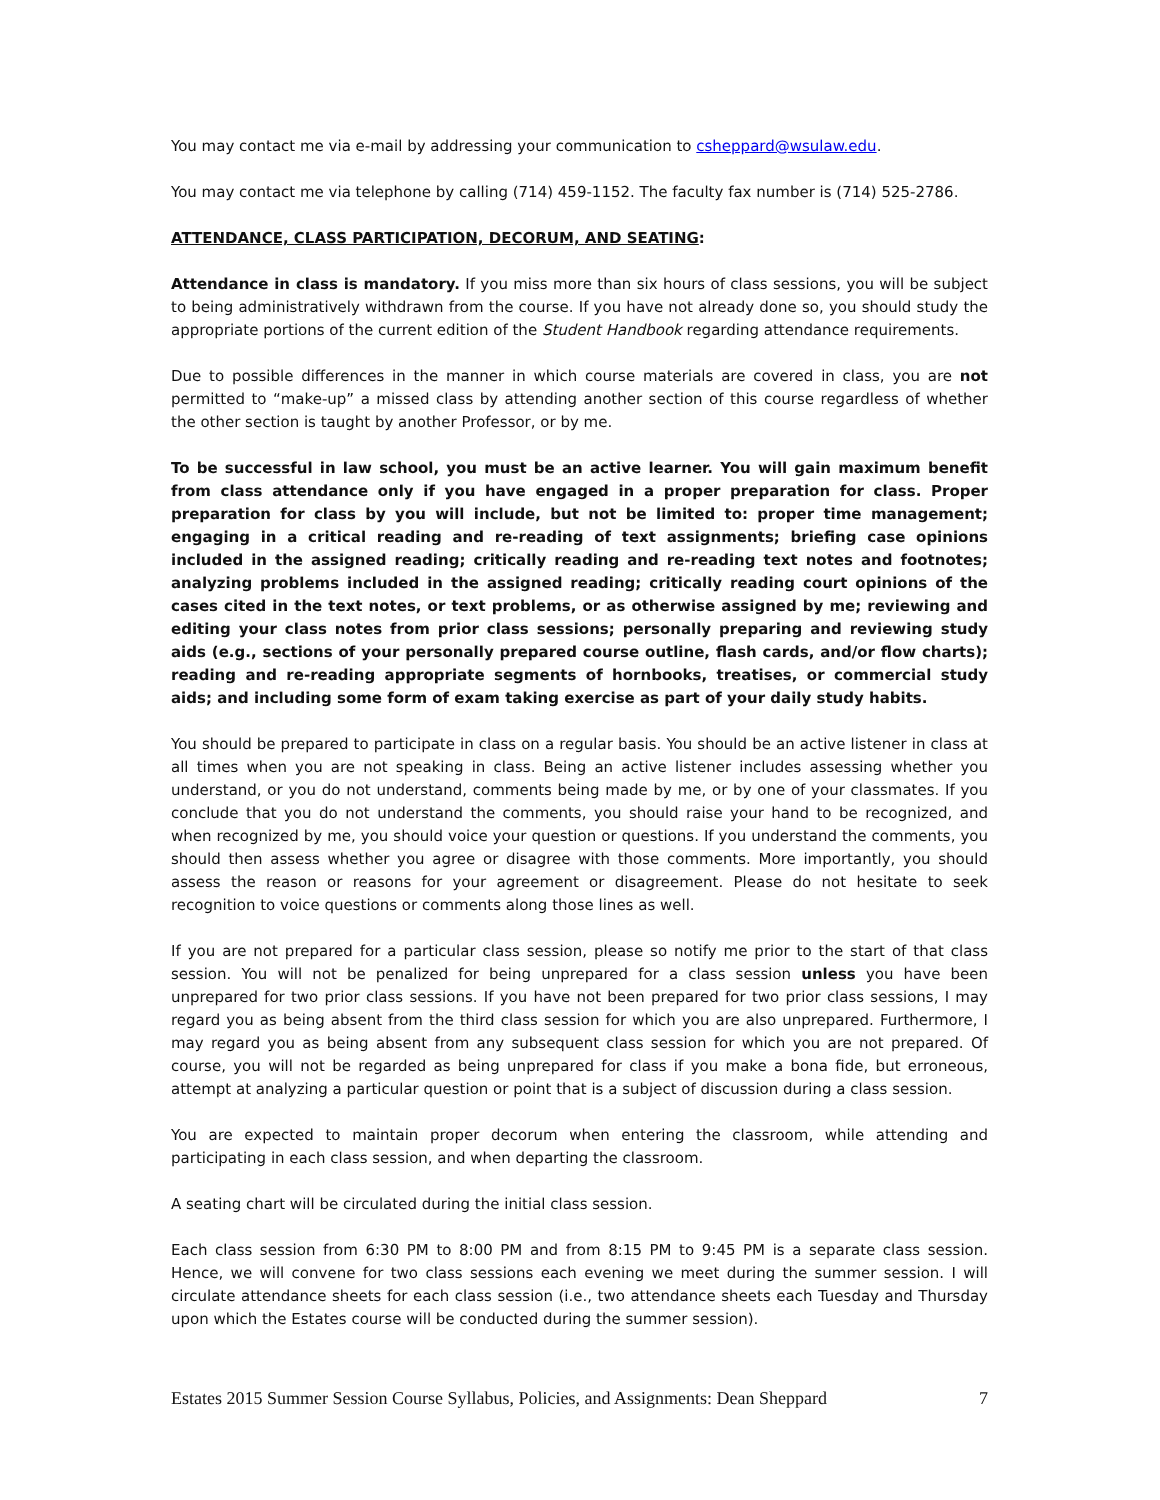You may contact me via e-mail by addressing your communication to csheppard@wsulaw.edu.
You may contact me via telephone by calling (714) 459-1152. The faculty fax number is (714) 525-2786.
ATTENDANCE, CLASS PARTICIPATION, DECORUM, AND SEATING:
Attendance in class is mandatory. If you miss more than six hours of class sessions, you will be subject to being administratively withdrawn from the course. If you have not already done so, you should study the appropriate portions of the current edition of the Student Handbook regarding attendance requirements.
Due to possible differences in the manner in which course materials are covered in class, you are not permitted to “make-up” a missed class by attending another section of this course regardless of whether the other section is taught by another Professor, or by me.
To be successful in law school, you must be an active learner. You will gain maximum benefit from class attendance only if you have engaged in a proper preparation for class. Proper preparation for class by you will include, but not be limited to: proper time management; engaging in a critical reading and re-reading of text assignments; briefing case opinions included in the assigned reading; critically reading and re-reading text notes and footnotes; analyzing problems included in the assigned reading; critically reading court opinions of the cases cited in the text notes, or text problems, or as otherwise assigned by me; reviewing and editing your class notes from prior class sessions; personally preparing and reviewing study aids (e.g., sections of your personally prepared course outline, flash cards, and/or flow charts); reading and re-reading appropriate segments of hornbooks, treatises, or commercial study aids; and including some form of exam taking exercise as part of your daily study habits.
You should be prepared to participate in class on a regular basis. You should be an active listener in class at all times when you are not speaking in class. Being an active listener includes assessing whether you understand, or you do not understand, comments being made by me, or by one of your classmates. If you conclude that you do not understand the comments, you should raise your hand to be recognized, and when recognized by me, you should voice your question or questions. If you understand the comments, you should then assess whether you agree or disagree with those comments. More importantly, you should assess the reason or reasons for your agreement or disagreement. Please do not hesitate to seek recognition to voice questions or comments along those lines as well.
If you are not prepared for a particular class session, please so notify me prior to the start of that class session. You will not be penalized for being unprepared for a class session unless you have been unprepared for two prior class sessions. If you have not been prepared for two prior class sessions, I may regard you as being absent from the third class session for which you are also unprepared. Furthermore, I may regard you as being absent from any subsequent class session for which you are not prepared. Of course, you will not be regarded as being unprepared for class if you make a bona fide, but erroneous, attempt at analyzing a particular question or point that is a subject of discussion during a class session.
You are expected to maintain proper decorum when entering the classroom, while attending and participating in each class session, and when departing the classroom.
A seating chart will be circulated during the initial class session.
Each class session from 6:30 PM to 8:00 PM and from 8:15 PM to 9:45 PM is a separate class session. Hence, we will convene for two class sessions each evening we meet during the summer session. I will circulate attendance sheets for each class session (i.e., two attendance sheets each Tuesday and Thursday upon which the Estates course will be conducted during the summer session).
Estates 2015 Summer Session Course Syllabus, Policies, and Assignments: Dean Sheppard 7